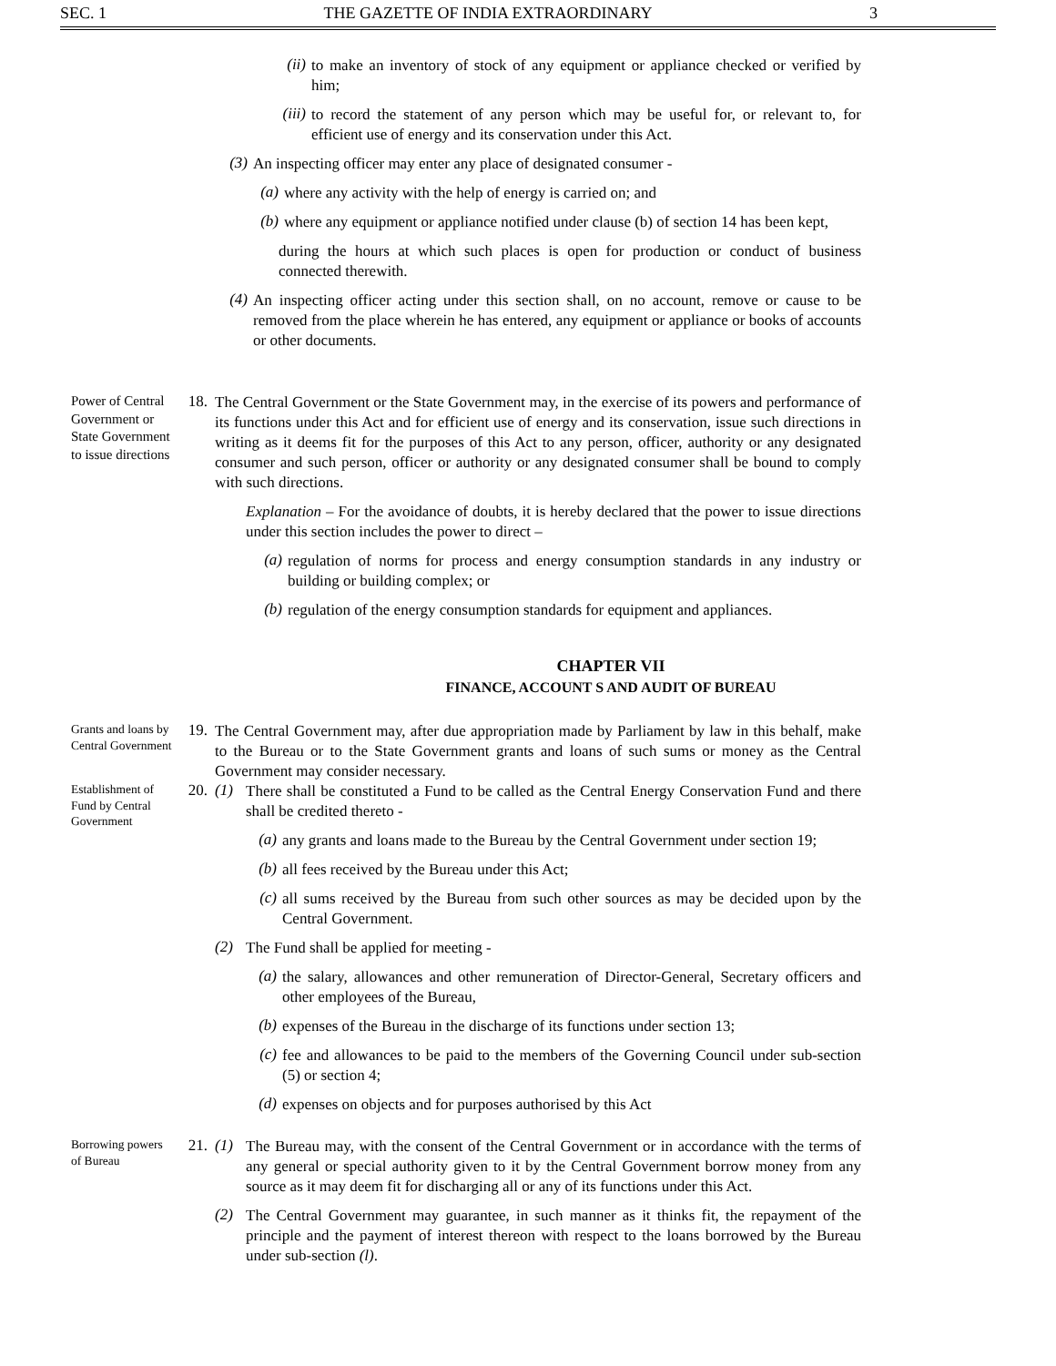SEC. 1 THE GAZETTE OF INDIA EXTRAORDINARY 3
(ii)
to make an inventory of stock of any equipment or appliance checked or verified by him;
(iii)
to record the statement of any person which may be useful for, or relevant to, for efficient use of energy and its conservation under this Act.
(3)
An inspecting officer may enter any place of designated consumer -
(a)
where any activity with the help of energy is carried on; and
(b)
where any equipment or appliance notified under clause (b) of section 14 has been kept,
during the hours at which such places is open for production or conduct of business connected therewith.
(4)
An inspecting officer acting under this section shall, on no account, remove or cause to be removed from the place wherein he has entered, any equipment or appliance or books of accounts or other documents.
Power of Central Government or State Government to issue directions
18.
The Central Government or the State Government may, in the exercise of its powers and performance of its functions under this Act and for efficient use of energy and its conservation, issue such directions in writing as it deems fit for the purposes of this Act to any person, officer, authority or any designated consumer and such person, officer or authority or any designated consumer shall be bound to comply with such directions.
Explanation – For the avoidance of doubts, it is hereby declared that the power to issue directions under this section includes the power to direct –
(a)
regulation of norms for process and energy consumption standards in any industry or building or building complex; or
(b)
regulation of the energy consumption standards for equipment and appliances.
CHAPTER VII
FINANCE, ACCOUNT S AND AUDIT OF BUREAU
Grants and loans by Central Government
19.
The Central Government may, after due appropriation made by Parliament by law in this behalf, make to the Bureau or to the State Government grants and loans of such sums or money as the Central Government may consider necessary.
Establishment of Fund by Central Government
20. (1)
There shall be constituted a Fund to be called as the Central Energy Conservation Fund and there shall be credited thereto -
(a)
any grants and loans made to the Bureau by the Central Government under section 19;
(b)
all fees received by the Bureau under this Act;
(c)
all sums received by the Bureau from such other sources as may be decided upon by the Central Government.
(2)
The Fund shall be applied for meeting -
(a)
the salary, allowances and other remuneration of Director-General, Secretary officers and other employees of the Bureau,
(b)
expenses of the Bureau in the discharge of its functions under section 13;
(c)
fee and allowances to be paid to the members of the Governing Council under sub-section (5) or section 4;
(d)
expenses on objects and for purposes authorised by this Act
Borrowing powers of Bureau
21. (1)
The Bureau may, with the consent of the Central Government or in accordance with the terms of any general or special authority given to it by the Central Government borrow money from any source as it may deem fit for discharging all or any of its functions under this Act.
(2)
The Central Government may guarantee, in such manner as it thinks fit, the repayment of the principle and the payment of interest thereon with respect to the loans borrowed by the Bureau under sub-section (l).